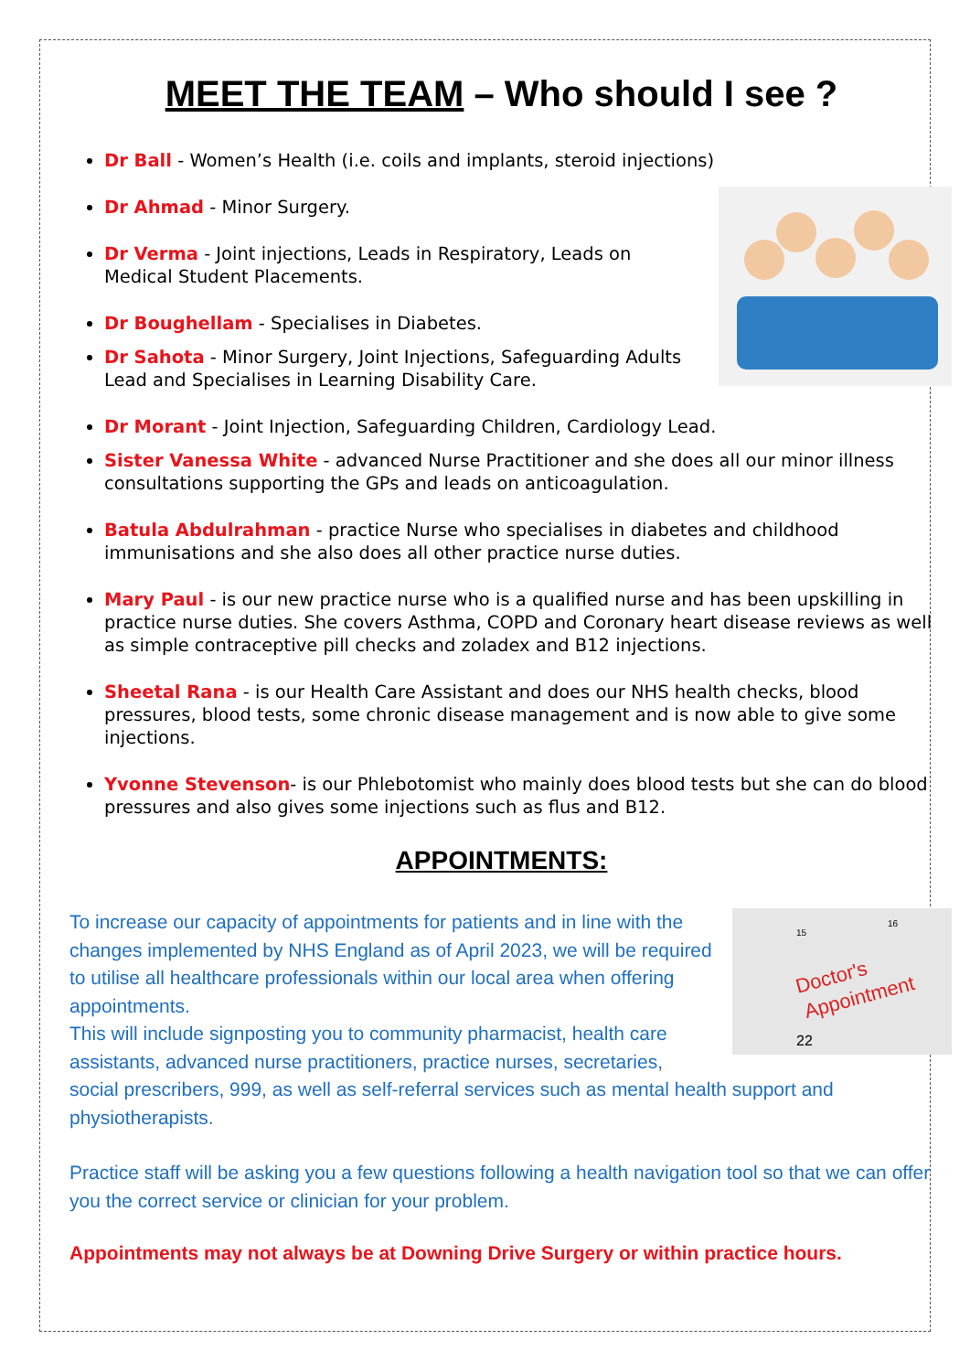MEET THE TEAM – Who should I see ?
Dr Ball - Women’s Health (i.e. coils and implants, steroid injections)
Dr Ahmad - Minor Surgery.
Dr Verma - Joint injections, Leads in Respiratory, Leads on Medical Student Placements.
Dr Boughellam - Specialises in Diabetes.
Dr Sahota - Minor Surgery, Joint Injections, Safeguarding Adults Lead and Specialises in Learning Disability Care.
Dr Morant - Joint Injection, Safeguarding Children, Cardiology Lead.
Sister Vanessa White - advanced Nurse Practitioner and she does all our minor illness consultations supporting the GPs and leads on anticoagulation.
Batula Abdulrahman - practice Nurse who specialises in diabetes and childhood immunisations and she also does all other practice nurse duties.
Mary Paul - is our new practice nurse who is a qualified nurse and has been upskilling in practice nurse duties. She covers Asthma, COPD and Coronary heart disease reviews as well as simple contraceptive pill checks and zoladex and B12 injections.
Sheetal Rana - is our Health Care Assistant and does our NHS health checks, blood pressures, blood tests, some chronic disease management and is now able to give some injections.
Yvonne Stevenson- is our Phlebotomist who mainly does blood tests but she can do blood pressures and also gives some injections such as flus and B12.
APPOINTMENTS:
Doctor's
Appointment
15
16
22
To increase our capacity of appointments for patients and in line with the changes implemented by NHS England as of April 2023, we will be required to utilise all healthcare professionals within our local area when offering appointments.
This will include signposting you to community pharmacist, health care assistants, advanced nurse practitioners, practice nurses, secretaries, social prescribers, 999, as well as self-referral services such as mental health support and physiotherapists.
Practice staff will be asking you a few questions following a health navigation tool so that we can offer you the correct service or clinician for your problem.
Appointments may not always be at Downing Drive Surgery or within practice hours.